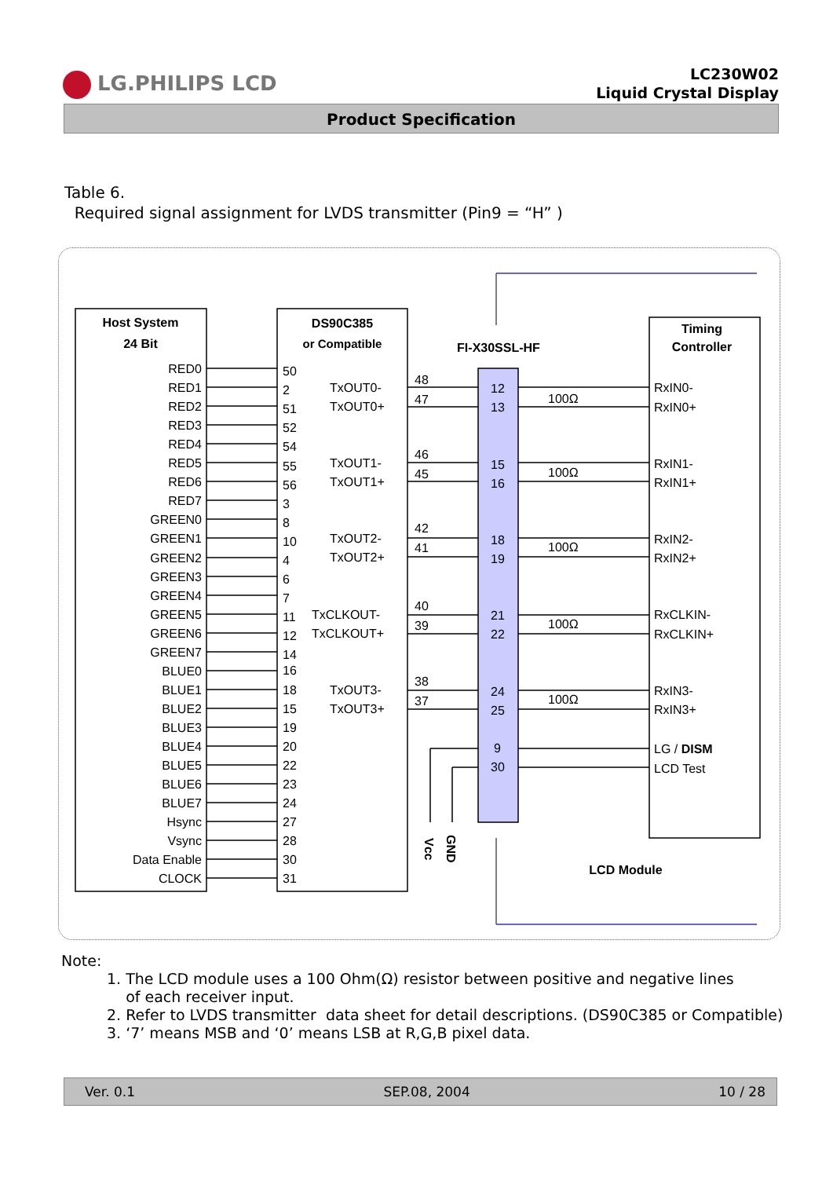LG.PHILIPS LCD
LC230W02
Liquid Crystal Display
Product Specification
Table 6.
Required signal assignment for LVDS transmitter (Pin9 = “H” )
Host System
24 Bit
DS90C385
or Compatible
FI-X30SSL-HF
Timing
Controller
LCD Module
RED0
RED1
RED2
RED3
RED4
RED5
RED6
RED7
GREEN0
GREEN1
GREEN2
GREEN3
GREEN4
GREEN5
GREEN6
GREEN7
BLUE0
BLUE1
BLUE2
BLUE3
BLUE4
BLUE5
BLUE6
BLUE7
Hsync
Vsync
Data Enable
CLOCK
50
2
51
52
54
55
56
3
8
10
4
6
7
11
12
14
16
18
15
19
20
22
23
24
27
28
30
31
TxOUT0-
TxOUT0+
TxOUT1-
TxOUT1+
TxOUT2-
TxOUT2+
TxCLKOUT-
TxCLKOUT+
TxOUT3-
TxOUT3+
48
47
46
45
42
41
40
39
38
37
12
13
15
16
18
19
21
22
24
25
9
30
100Ω
100Ω
100Ω
100Ω
100Ω
RxIN0-
RxIN0+
RxIN1-
RxIN1+
RxIN2-
RxIN2+
RxCLKIN-
RxCLKIN+
RxIN3-
RxIN3+
LG / DISM
LCD Test
Vcc
GND
Note:
1. The LCD module uses a 100 Ohm(Ω) resistor between positive and negative lines
of each receiver input.
2. Refer to LVDS transmitter data sheet for detail descriptions. (DS90C385 or Compatible)
3. ‘7’ means MSB and ‘0’ means LSB at R,G,B pixel data.
Ver. 0.1 SEP.08, 2004 10 / 28